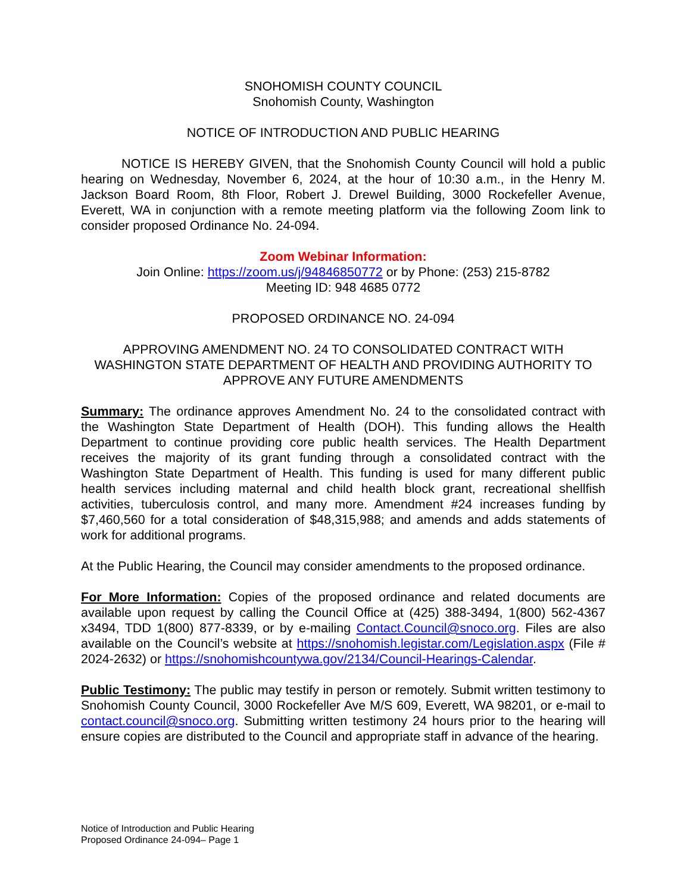SNOHOMISH COUNTY COUNCIL
Snohomish County, Washington
NOTICE OF INTRODUCTION AND PUBLIC HEARING
NOTICE IS HEREBY GIVEN, that the Snohomish County Council will hold a public hearing on Wednesday, November 6, 2024, at the hour of 10:30 a.m., in the Henry M. Jackson Board Room, 8th Floor, Robert J. Drewel Building, 3000 Rockefeller Avenue, Everett, WA in conjunction with a remote meeting platform via the following Zoom link to consider proposed Ordinance No. 24-094.
Zoom Webinar Information:
Join Online: https://zoom.us/j/94846850772 or by Phone: (253) 215-8782
Meeting ID: 948 4685 0772
PROPOSED ORDINANCE NO. 24-094
APPROVING AMENDMENT NO. 24 TO CONSOLIDATED CONTRACT WITH WASHINGTON STATE DEPARTMENT OF HEALTH AND PROVIDING AUTHORITY TO APPROVE ANY FUTURE AMENDMENTS
Summary: The ordinance approves Amendment No. 24 to the consolidated contract with the Washington State Department of Health (DOH). This funding allows the Health Department to continue providing core public health services. The Health Department receives the majority of its grant funding through a consolidated contract with the Washington State Department of Health. This funding is used for many different public health services including maternal and child health block grant, recreational shellfish activities, tuberculosis control, and many more. Amendment #24 increases funding by $7,460,560 for a total consideration of $48,315,988; and amends and adds statements of work for additional programs.
At the Public Hearing, the Council may consider amendments to the proposed ordinance.
For More Information: Copies of the proposed ordinance and related documents are available upon request by calling the Council Office at (425) 388-3494, 1(800) 562-4367 x3494, TDD 1(800) 877-8339, or by e-mailing Contact.Council@snoco.org. Files are also available on the Council’s website at https://snohomish.legistar.com/Legislation.aspx (File # 2024-2632) or https://snohomishcountywa.gov/2134/Council-Hearings-Calendar.
Public Testimony: The public may testify in person or remotely. Submit written testimony to Snohomish County Council, 3000 Rockefeller Ave M/S 609, Everett, WA 98201, or e-mail to contact.council@snoco.org. Submitting written testimony 24 hours prior to the hearing will ensure copies are distributed to the Council and appropriate staff in advance of the hearing.
Notice of Introduction and Public Hearing
Proposed Ordinance 24-094– Page 1